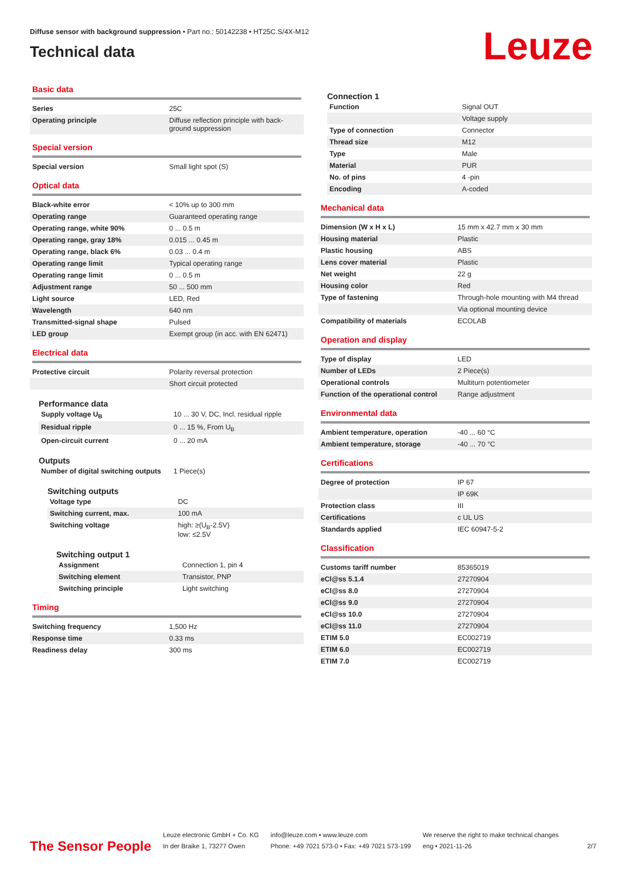Diffuse sensor with background suppression • Part no.: 50142238 • HT25C.S/4X-M12
Technical data
Leuze
Basic data
| Series | 25C |
| Operating principle | Diffuse reflection principle with back-ground suppression |
Special version
| Special version | Small light spot (S) |
Optical data
| Black-white error | < 10% up to 300 mm |
| Operating range | Guaranteed operating range |
| Operating range, white 90% | 0 ... 0.5 m |
| Operating range, gray 18% | 0.015 ... 0.45 m |
| Operating range, black 6% | 0.03 ... 0.4 m |
| Operating range limit | Typical operating range |
| Operating range limit | 0 ... 0.5 m |
| Adjustment range | 50 ... 500 mm |
| Light source | LED, Red |
| Wavelength | 640 nm |
| Transmitted-signal shape | Pulsed |
| LED group | Exempt group (in acc. with EN 62471) |
Electrical data
| Protective circuit | Polarity reversal protection |
| | Short circuit protected |
Performance data
| Supply voltage U<sub>B</sub> | 10 ... 30 V, DC, Incl. residual ripple |
| Residual ripple | 0 ... 15 %, From U<sub>B</sub> |
| Open-circuit current | 0 ... 20 mA |
Outputs
| Number of digital switching outputs | 1 Piece(s) |
Switching outputs
| Voltage type | DC |
| Switching current, max. | 100 mA |
| Switching voltage | high: ≥(U<sub>B</sub>-2.5V) low: ≤2.5V |
Switching output 1
| Assignment | Connection 1, pin 4 |
| Switching element | Transistor, PNP |
| Switching principle | Light switching |
Timing
| Switching frequency | 1,500 Hz |
| Response time | 0.33 ms |
| Readiness delay | 300 ms |
Connection 1
| Function | Signal OUT |
| | Voltage supply |
| Type of connection | Connector |
| Thread size | M12 |
| Type | Male |
| Material | PUR |
| No. of pins | 4 -pin |
| Encoding | A-coded |
Mechanical data
| Dimension (W x H x L) | 15 mm x 42.7 mm x 30 mm |
| Housing material | Plastic |
| Plastic housing | ABS |
| Lens cover material | Plastic |
| Net weight | 22 g |
| Housing color | Red |
| Type of fastening | Through-hole mounting with M4 thread |
| | Via optional mounting device |
| Compatibility of materials | ECOLAB |
Operation and display
| Type of display | LED |
| Number of LEDs | 2 Piece(s) |
| Operational controls | Multiturn potentiometer |
| Function of the operational control | Range adjustment |
Environmental data
| Ambient temperature, operation | -40 ... 60 °C |
| Ambient temperature, storage | -40 ... 70 °C |
Certifications
| Degree of protection | IP 67 |
| | IP 69K |
| Protection class | III |
| Certifications | c UL US |
| Standards applied | IEC 60947-5-2 |
Classification
| Customs tariff number | 85365019 |
| eCl@ss 5.1.4 | 27270904 |
| eCl@ss 8.0 | 27270904 |
| eCl@ss 9.0 | 27270904 |
| eCl@ss 10.0 | 27270904 |
| eCl@ss 11.0 | 27270904 |
| ETIM 5.0 | EC002719 |
| ETIM 6.0 | EC002719 |
| ETIM 7.0 | EC002719 |
The Sensor People
Leuze electronic GmbH + Co. KG
In der Braike 1, 73277 Owen
info@leuze.com • www.leuze.com
Phone: +49 7021 573-0 • Fax: +49 7021 573-199
We reserve the right to make technical changes
eng • 2021-11-26
2/7